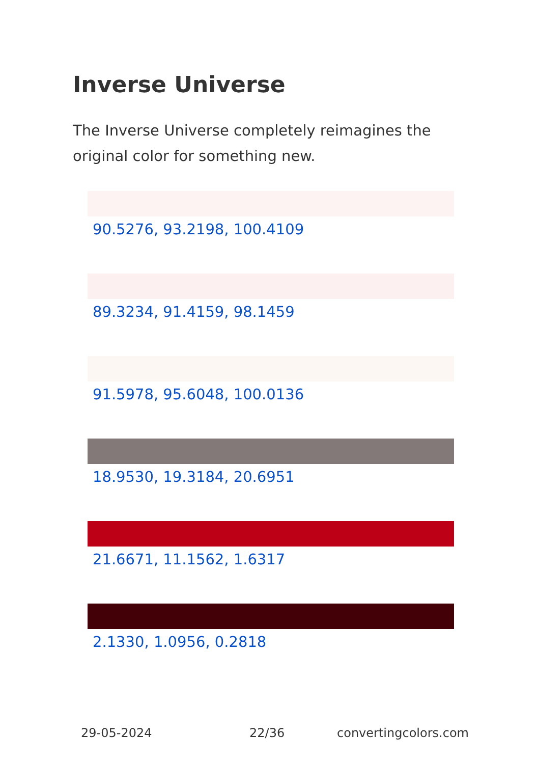Inverse Universe
The Inverse Universe completely reimagines the original color for something new.
90.5276, 93.2198, 100.4109
89.3234, 91.4159, 98.1459
91.5978, 95.6048, 100.0136
18.9530, 19.3184, 20.6951
21.6671, 11.1562, 1.6317
2.1330, 1.0956, 0.2818
29-05-2024 22/36 convertingcolors.com